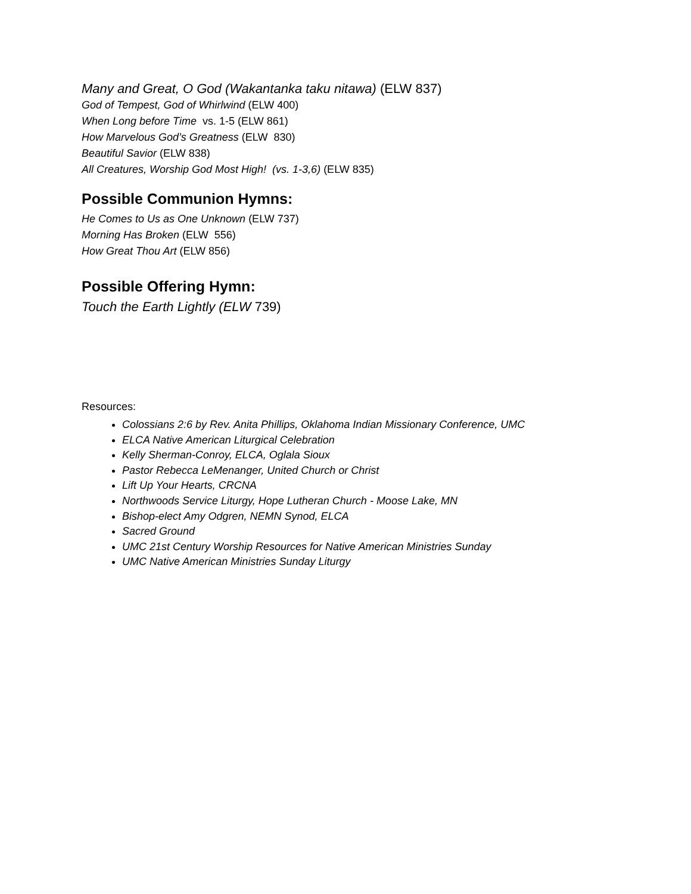Many and Great, O God (Wakantanka taku nitawa) (ELW 837)
God of Tempest, God of Whirlwind (ELW 400)
When Long before Time vs. 1-5 (ELW 861)
How Marvelous God’s Greatness (ELW 830)
Beautiful Savior (ELW 838)
All Creatures, Worship God Most High! (vs. 1-3,6) (ELW 835)
Possible Communion Hymns:
He Comes to Us as One Unknown (ELW 737)
Morning Has Broken (ELW 556)
How Great Thou Art (ELW 856)
Possible Offering Hymn:
Touch the Earth Lightly (ELW 739)
Resources:
Colossians 2:6 by Rev. Anita Phillips, Oklahoma Indian Missionary Conference, UMC
ELCA Native American Liturgical Celebration
Kelly Sherman-Conroy, ELCA, Oglala Sioux
Pastor Rebecca LeMenanger, United Church or Christ
Lift Up Your Hearts, CRCNA
Northwoods Service Liturgy, Hope Lutheran Church - Moose Lake, MN
Bishop-elect Amy Odgren, NEMN Synod, ELCA
Sacred Ground
UMC 21st Century Worship Resources for Native American Ministries Sunday
UMC Native American Ministries Sunday Liturgy